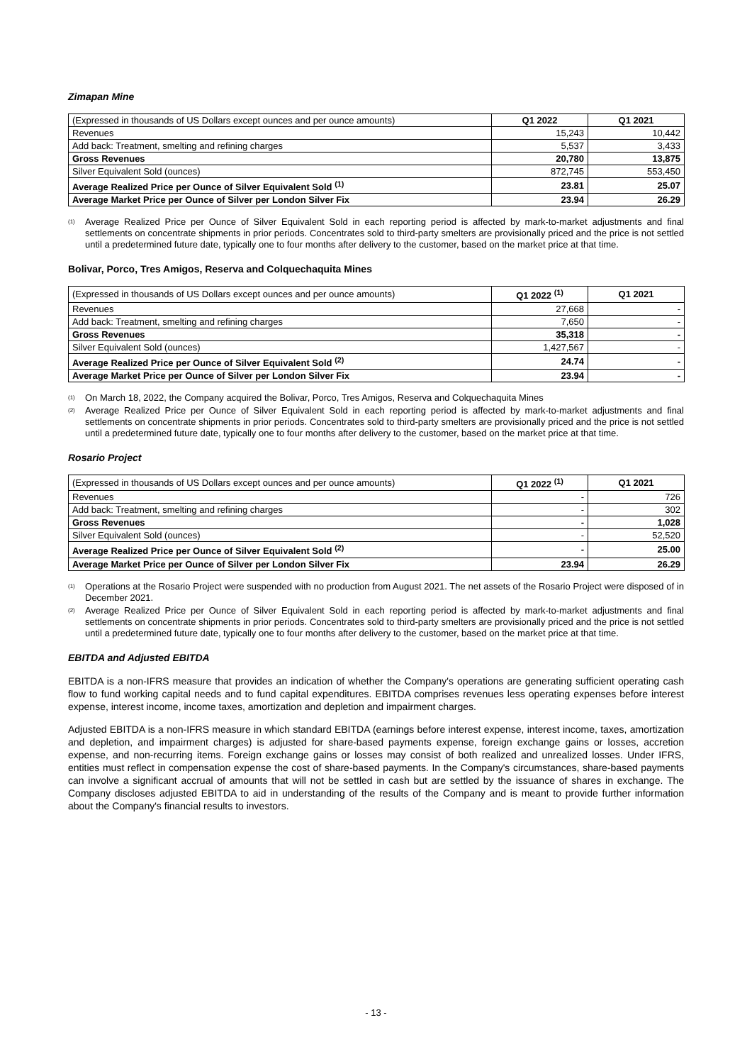Zimapan Mine
| (Expressed in thousands of US Dollars except ounces and per ounce amounts) | Q1 2022 | Q1 2021 |
| Revenues | 15,243 | 10,442 |
| Add back: Treatment, smelting and refining charges | 5,537 | 3,433 |
| Gross Revenues | 20,780 | 13,875 |
| Silver Equivalent Sold (ounces) | 872,745 | 553,450 |
| Average Realized Price per Ounce of Silver Equivalent Sold <sup>(1)</sup> | 23.81 | 25.07 |
| Average Market Price per Ounce of Silver per London Silver Fix | 23.94 | 26.29 |
<sup>(1)</sup> Average Realized Price per Ounce of Silver Equivalent Sold in each reporting period is affected by mark-to-market adjustments and final settlements on concentrate shipments in prior periods. Concentrates sold to third-party smelters are provisionally priced and the price is not settled until a predetermined future date, typically one to four months after delivery to the customer, based on the market price at that time.
Bolivar, Porco, Tres Amigos, Reserva and Colquechaquita Mines
| (Expressed in thousands of US Dollars except ounces and per ounce amounts) | Q1 2022 <sup>(1)</sup> | Q1 2021 |
| Revenues | 27,668 | - |
| Add back: Treatment, smelting and refining charges | 7,650 | - |
| Gross Revenues | 35,318 | - |
| Silver Equivalent Sold (ounces) | 1,427,567 | - |
| Average Realized Price per Ounce of Silver Equivalent Sold <sup>(2)</sup> | 24.74 | - |
| Average Market Price per Ounce of Silver per London Silver Fix | 23.94 | - |
<sup>(1)</sup> On March 18, 2022, the Company acquired the Bolivar, Porco, Tres Amigos, Reserva and Colquechaquita Mines
<sup>(2)</sup> Average Realized Price per Ounce of Silver Equivalent Sold in each reporting period is affected by mark-to-market adjustments and final settlements on concentrate shipments in prior periods. Concentrates sold to third-party smelters are provisionally priced and the price is not settled until a predetermined future date, typically one to four months after delivery to the customer, based on the market price at that time.
Rosario Project
| (Expressed in thousands of US Dollars except ounces and per ounce amounts) | Q1 2022 <sup>(1)</sup> | Q1 2021 |
| Revenues | - | 726 |
| Add back: Treatment, smelting and refining charges | - | 302 |
| Gross Revenues | - | 1,028 |
| Silver Equivalent Sold (ounces) | - | 52,520 |
| Average Realized Price per Ounce of Silver Equivalent Sold <sup>(2)</sup> | - | 25.00 |
| Average Market Price per Ounce of Silver per London Silver Fix | 23.94 | 26.29 |
<sup>(1)</sup> Operations at the Rosario Project were suspended with no production from August 2021. The net assets of the Rosario Project were disposed of in December 2021.
<sup>(2)</sup> Average Realized Price per Ounce of Silver Equivalent Sold in each reporting period is affected by mark-to-market adjustments and final settlements on concentrate shipments in prior periods. Concentrates sold to third-party smelters are provisionally priced and the price is not settled until a predetermined future date, typically one to four months after delivery to the customer, based on the market price at that time.
EBITDA and Adjusted EBITDA
EBITDA is a non-IFRS measure that provides an indication of whether the Company's operations are generating sufficient operating cash flow to fund working capital needs and to fund capital expenditures. EBITDA comprises revenues less operating expenses before interest expense, interest income, income taxes, amortization and depletion and impairment charges.
Adjusted EBITDA is a non-IFRS measure in which standard EBITDA (earnings before interest expense, interest income, taxes, amortization and depletion, and impairment charges) is adjusted for share-based payments expense, foreign exchange gains or losses, accretion expense, and non-recurring items. Foreign exchange gains or losses may consist of both realized and unrealized losses. Under IFRS, entities must reflect in compensation expense the cost of share-based payments. In the Company's circumstances, share-based payments can involve a significant accrual of amounts that will not be settled in cash but are settled by the issuance of shares in exchange. The Company discloses adjusted EBITDA to aid in understanding of the results of the Company and is meant to provide further information about the Company's financial results to investors.
- 13 -